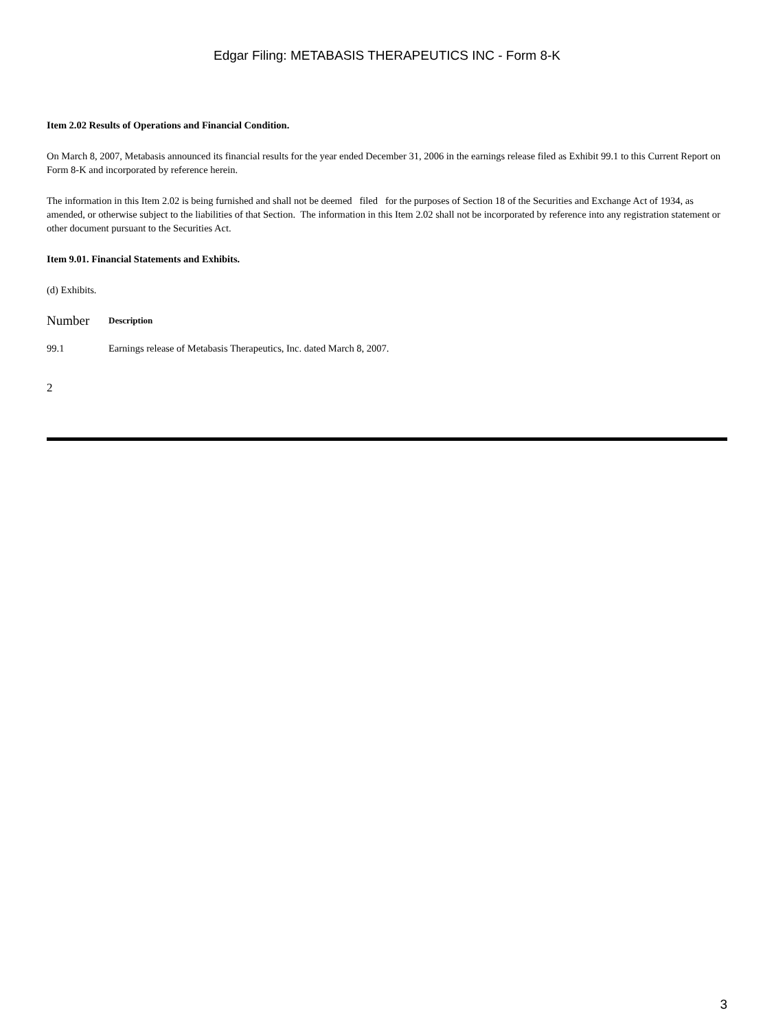Edgar Filing: METABASIS THERAPEUTICS INC - Form 8-K
Item 2.02 Results of Operations and Financial Condition.
On March 8, 2007, Metabasis announced its financial results for the year ended December 31, 2006 in the earnings release filed as Exhibit 99.1 to this Current Report on Form 8-K and incorporated by reference herein.
The information in this Item 2.02 is being furnished and shall not be deemed filed for the purposes of Section 18 of the Securities and Exchange Act of 1934, as amended, or otherwise subject to the liabilities of that Section. The information in this Item 2.02 shall not be incorporated by reference into any registration statement or other document pursuant to the Securities Act.
Item 9.01. Financial Statements and Exhibits.
(d) Exhibits.
| Number | Description |
| --- | --- |
| 99.1 | Earnings release of Metabasis Therapeutics, Inc. dated March 8, 2007. |
2
3